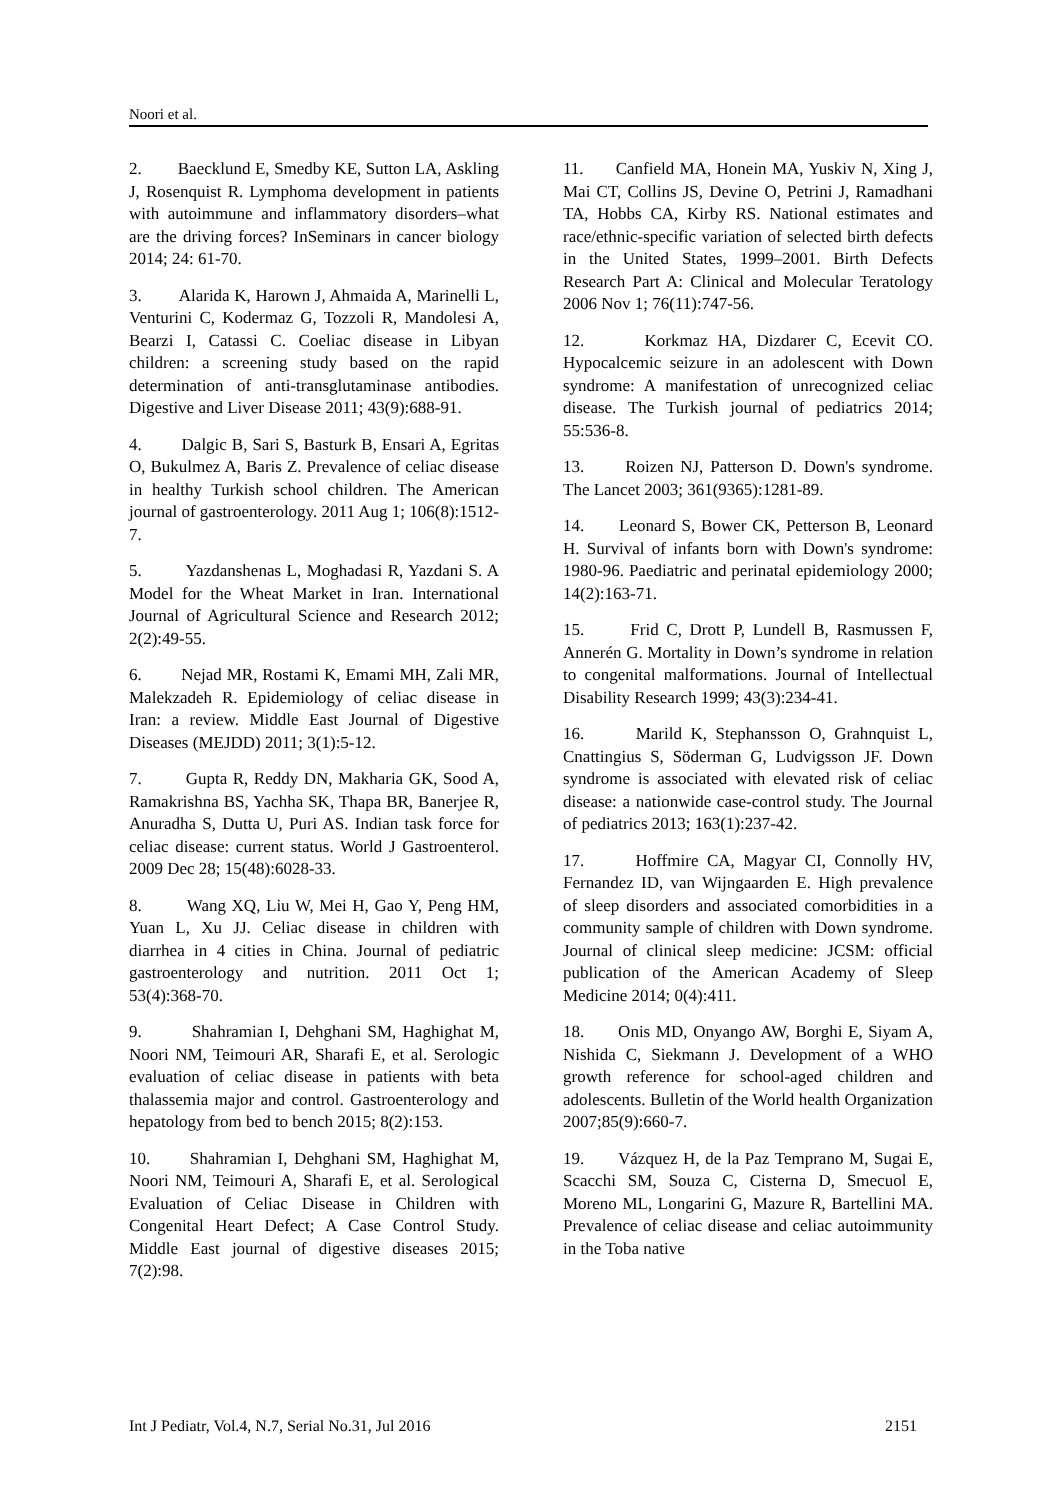Noori et al.
2. Baecklund E, Smedby KE, Sutton LA, Askling J, Rosenquist R. Lymphoma development in patients with autoimmune and inflammatory disorders–what are the driving forces? InSeminars in cancer biology 2014; 24: 61-70.
3. Alarida K, Harown J, Ahmaida A, Marinelli L, Venturini C, Kodermaz G, Tozzoli R, Mandolesi A, Bearzi I, Catassi C. Coeliac disease in Libyan children: a screening study based on the rapid determination of anti-transglutaminase antibodies. Digestive and Liver Disease 2011; 43(9):688-91.
4. Dalgic B, Sari S, Basturk B, Ensari A, Egritas O, Bukulmez A, Baris Z. Prevalence of celiac disease in healthy Turkish school children. The American journal of gastroenterology. 2011 Aug 1; 106(8):1512-7.
5. Yazdanshenas L, Moghadasi R, Yazdani S. A Model for the Wheat Market in Iran. International Journal of Agricultural Science and Research 2012; 2(2):49-55.
6. Nejad MR, Rostami K, Emami MH, Zali MR, Malekzadeh R. Epidemiology of celiac disease in Iran: a review. Middle East Journal of Digestive Diseases (MEJDD) 2011; 3(1):5-12.
7. Gupta R, Reddy DN, Makharia GK, Sood A, Ramakrishna BS, Yachha SK, Thapa BR, Banerjee R, Anuradha S, Dutta U, Puri AS. Indian task force for celiac disease: current status. World J Gastroenterol. 2009 Dec 28; 15(48):6028-33.
8. Wang XQ, Liu W, Mei H, Gao Y, Peng HM, Yuan L, Xu JJ. Celiac disease in children with diarrhea in 4 cities in China. Journal of pediatric gastroenterology and nutrition. 2011 Oct 1; 53(4):368-70.
9. Shahramian I, Dehghani SM, Haghighat M, Noori NM, Teimouri AR, Sharafi E, et al. Serologic evaluation of celiac disease in patients with beta thalassemia major and control. Gastroenterology and hepatology from bed to bench 2015; 8(2):153.
10. Shahramian I, Dehghani SM, Haghighat M, Noori NM, Teimouri A, Sharafi E, et al. Serological Evaluation of Celiac Disease in Children with Congenital Heart Defect; A Case Control Study. Middle East journal of digestive diseases 2015; 7(2):98.
11. Canfield MA, Honein MA, Yuskiv N, Xing J, Mai CT, Collins JS, Devine O, Petrini J, Ramadhani TA, Hobbs CA, Kirby RS. National estimates and race/ethnic-specific variation of selected birth defects in the United States, 1999–2001. Birth Defects Research Part A: Clinical and Molecular Teratology 2006 Nov 1; 76(11):747-56.
12. Korkmaz HA, Dizdarer C, Ecevit CO. Hypocalcemic seizure in an adolescent with Down syndrome: A manifestation of unrecognized celiac disease. The Turkish journal of pediatrics 2014; 55:536-8.
13. Roizen NJ, Patterson D. Down's syndrome. The Lancet 2003; 361(9365):1281-89.
14. Leonard S, Bower CK, Petterson B, Leonard H. Survival of infants born with Down's syndrome: 1980-96. Paediatric and perinatal epidemiology 2000; 14(2):163-71.
15. Frid C, Drott P, Lundell B, Rasmussen F, Annerén G. Mortality in Down’s syndrome in relation to congenital malformations. Journal of Intellectual Disability Research 1999; 43(3):234-41.
16. Marild K, Stephansson O, Grahnquist L, Cnattingius S, Söderman G, Ludvigsson JF. Down syndrome is associated with elevated risk of celiac disease: a nationwide case-control study. The Journal of pediatrics 2013; 163(1):237-42.
17. Hoffmire CA, Magyar CI, Connolly HV, Fernandez ID, van Wijngaarden E. High prevalence of sleep disorders and associated comorbidities in a community sample of children with Down syndrome. Journal of clinical sleep medicine: JCSM: official publication of the American Academy of Sleep Medicine 2014; 0(4):411.
18. Onis MD, Onyango AW, Borghi E, Siyam A, Nishida C, Siekmann J. Development of a WHO growth reference for school-aged children and adolescents. Bulletin of the World health Organization 2007;85(9):660-7.
19. Vázquez H, de la Paz Temprano M, Sugai E, Scacchi SM, Souza C, Cisterna D, Smecuol E, Moreno ML, Longarini G, Mazure R, Bartellini MA. Prevalence of celiac disease and celiac autoimmunity in the Toba native
Int J Pediatr, Vol.4, N.7, Serial No.31, Jul 2016 2151